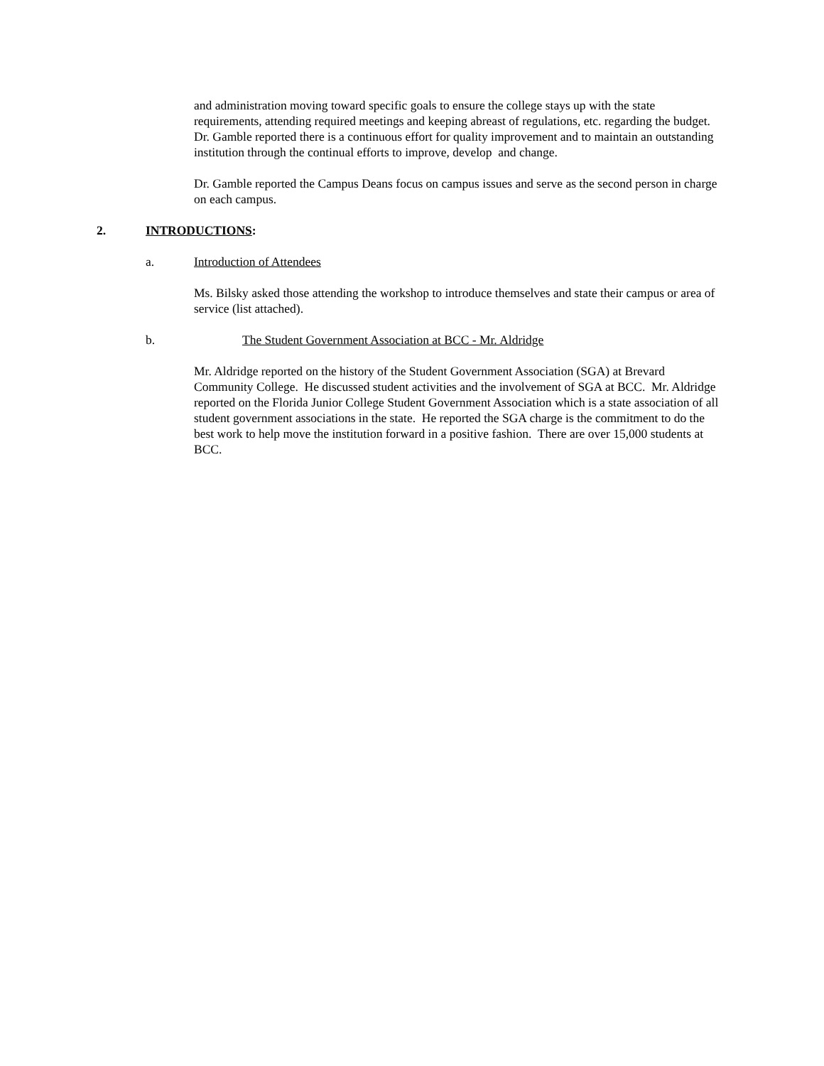and administration moving toward specific goals to ensure the college stays up with the state requirements, attending required meetings and keeping abreast of regulations, etc. regarding the budget. Dr. Gamble reported there is a continuous effort for quality improvement and to maintain an outstanding institution through the continual efforts to improve, develop and change.
Dr. Gamble reported the Campus Deans focus on campus issues and serve as the second person in charge on each campus.
2. INTRODUCTIONS:
a. Introduction of Attendees
Ms. Bilsky asked those attending the workshop to introduce themselves and state their campus or area of service (list attached).
b. The Student Government Association at BCC - Mr. Aldridge
Mr. Aldridge reported on the history of the Student Government Association (SGA) at Brevard Community College. He discussed student activities and the involvement of SGA at BCC. Mr. Aldridge reported on the Florida Junior College Student Government Association which is a state association of all student government associations in the state. He reported the SGA charge is the commitment to do the best work to help move the institution forward in a positive fashion. There are over 15,000 students at BCC.